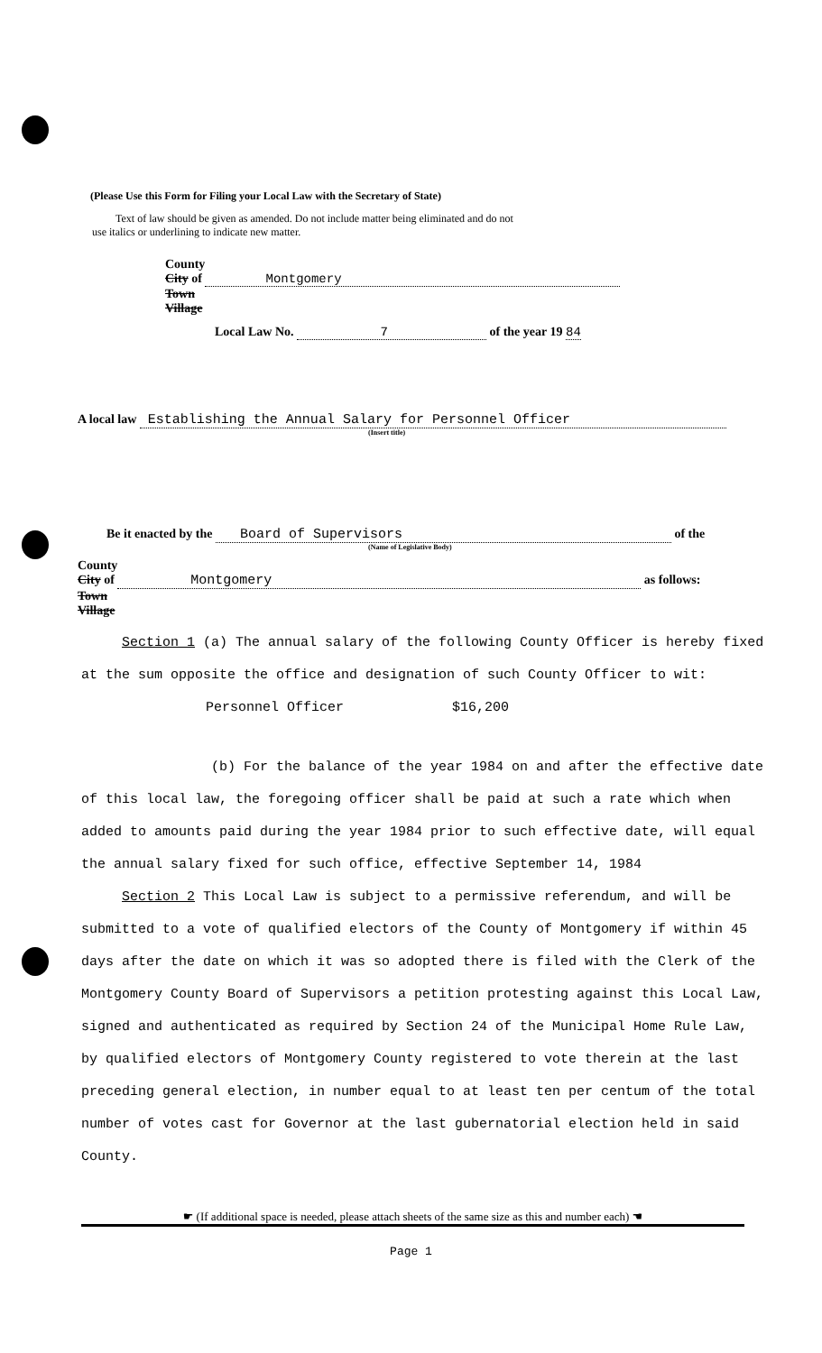(Please Use this Form for Filing your Local Law with the Secretary of State)
Text of law should be given as amended. Do not include matter being eliminated and do not use italics or underlining to indicate new matter.
County
City of Montgomery
Town
Village
Local Law No. 7 of the year 19 84
A local law Establishing the Annual Salary for Personnel Officer
(Insert title)
Be it enacted by the Board of Supervisors of the
(Name of Legislative Body)
County
City of Montgomery as follows:
Town
Village
Section 1 (a) The annual salary of the following County Officer is hereby fixed at the sum opposite the office and designation of such County Officer to wit:
Personnel Officer $16,200
(b) For the balance of the year 1984 on and after the effective date of this local law, the foregoing officer shall be paid at such a rate which when added to amounts paid during the year 1984 prior to such effective date, will equal the annual salary fixed for such office, effective September 14, 1984
Section 2 This Local Law is subject to a permissive referendum, and will be submitted to a vote of qualified electors of the County of Montgomery if within 45 days after the date on which it was so adopted there is filed with the Clerk of the Montgomery County Board of Supervisors a petition protesting against this Local Law, signed and authenticated as required by Section 24 of the Municipal Home Rule Law, by qualified electors of Montgomery County registered to vote therein at the last preceding general election, in number equal to at least ten per centum of the total number of votes cast for Governor at the last gubernatorial election held in said County.
☛ (If additional space is needed, please attach sheets of the same size as this and number each) ☚
Page 1